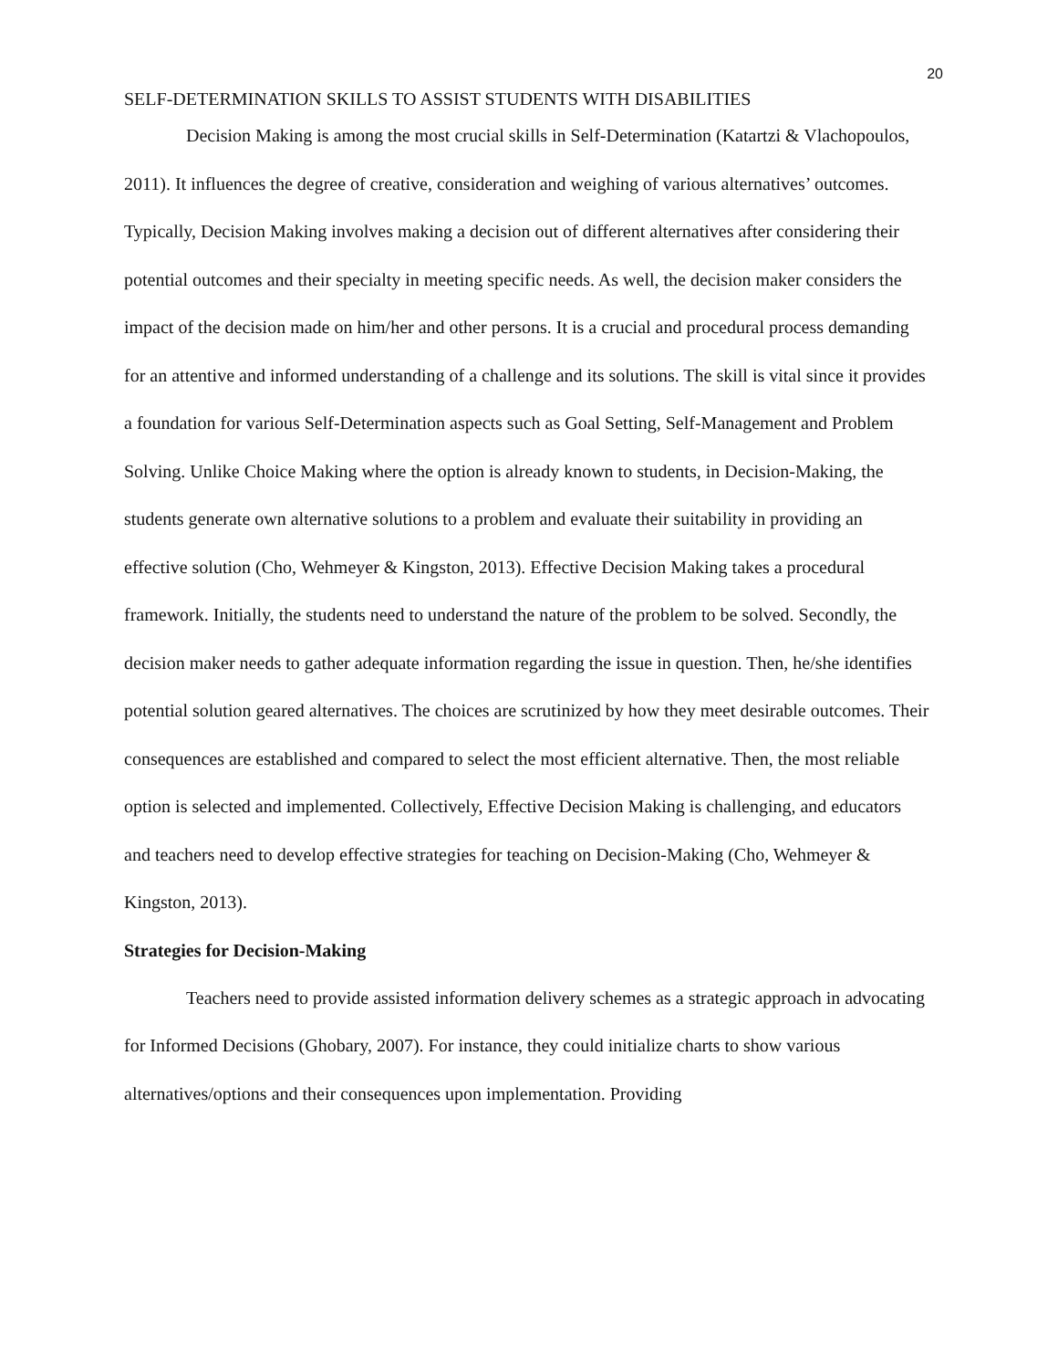20
SELF-DETERMINATION SKILLS TO ASSIST STUDENTS WITH DISABILITIES
Decision Making is among the most crucial skills in Self-Determination (Katartzi & Vlachopoulos, 2011). It influences the degree of creative, consideration and weighing of various alternatives’ outcomes. Typically, Decision Making involves making a decision out of different alternatives after considering their potential outcomes and their specialty in meeting specific needs. As well, the decision maker considers the impact of the decision made on him/her and other persons. It is a crucial and procedural process demanding for an attentive and informed understanding of a challenge and its solutions. The skill is vital since it provides a foundation for various Self-Determination aspects such as Goal Setting, Self-Management and Problem Solving. Unlike Choice Making where the option is already known to students, in Decision-Making, the students generate own alternative solutions to a problem and evaluate their suitability in providing an effective solution (Cho, Wehmeyer & Kingston, 2013). Effective Decision Making takes a procedural framework. Initially, the students need to understand the nature of the problem to be solved. Secondly, the decision maker needs to gather adequate information regarding the issue in question. Then, he/she identifies potential solution geared alternatives. The choices are scrutinized by how they meet desirable outcomes. Their consequences are established and compared to select the most efficient alternative. Then, the most reliable option is selected and implemented. Collectively, Effective Decision Making is challenging, and educators and teachers need to develop effective strategies for teaching on Decision-Making (Cho, Wehmeyer & Kingston, 2013).
Strategies for Decision-Making
Teachers need to provide assisted information delivery schemes as a strategic approach in advocating for Informed Decisions (Ghobary, 2007). For instance, they could initialize charts to show various alternatives/options and their consequences upon implementation. Providing